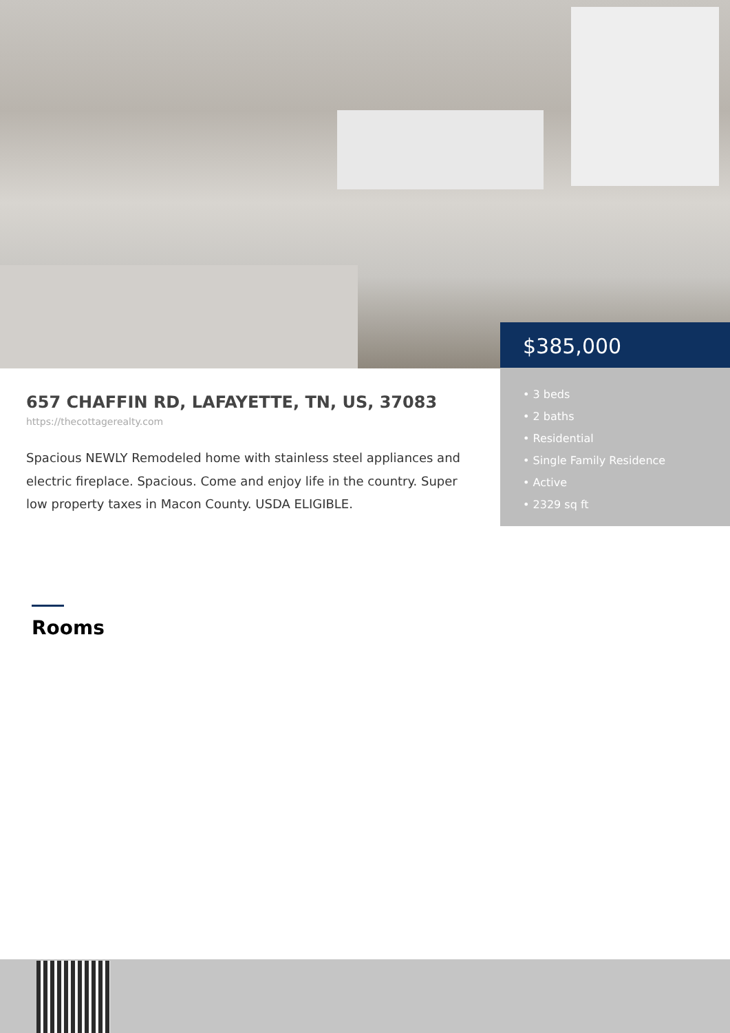$385,000
• 3 beds
• 2 baths
• Residential
• Single Family Residence
• Active
• 2329 sq ft
657 CHAFFIN RD, LAFAYETTE, TN, US, 37083
https://thecottagerealty.com
Spacious NEWLY Remodeled home with stainless steel appliances and electric fireplace. Spacious. Come and enjoy life in the country. Super low property taxes in Macon County. USDA ELIGIBLE.
Rooms